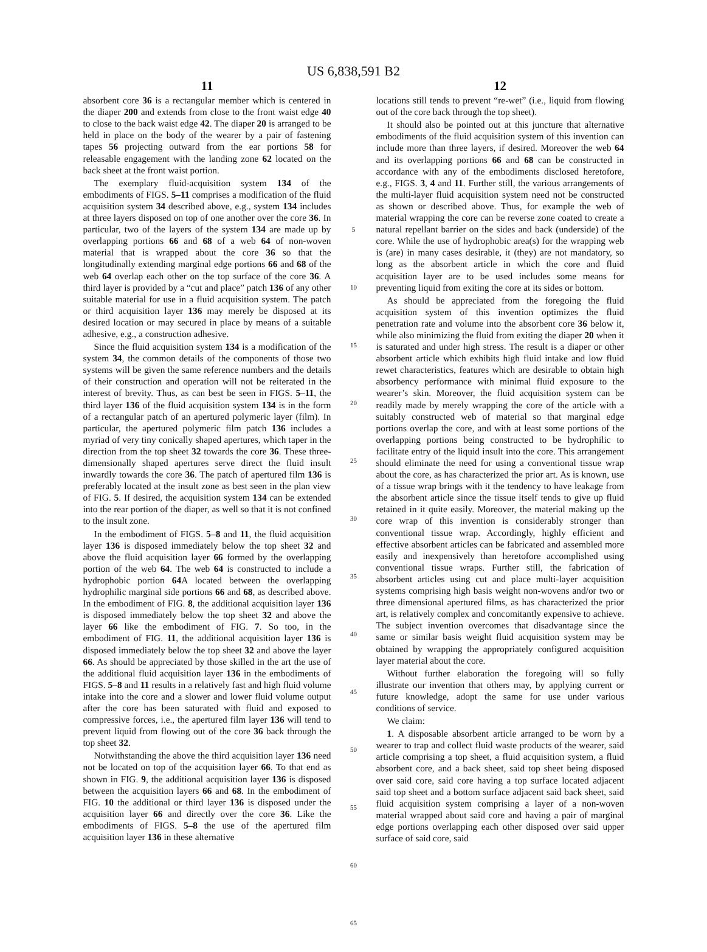US 6,838,591 B2
11
absorbent core 36 is a rectangular member which is centered in the diaper 200 and extends from close to the front waist edge 40 to close to the back waist edge 42. The diaper 20 is arranged to be held in place on the body of the wearer by a pair of fastening tapes 56 projecting outward from the ear portions 58 for releasable engagement with the landing zone 62 located on the back sheet at the front waist portion.
The exemplary fluid-acquisition system 134 of the embodiments of FIGS. 5–11 comprises a modification of the fluid acquisition system 34 described above, e.g., system 134 includes at three layers disposed on top of one another over the core 36. In particular, two of the layers of the system 134 are made up by overlapping portions 66 and 68 of a web 64 of non-woven material that is wrapped about the core 36 so that the longitudinally extending marginal edge portions 66 and 68 of the web 64 overlap each other on the top surface of the core 36. A third layer is provided by a “cut and place” patch 136 of any other suitable material for use in a fluid acquisition system. The patch or third acquisition layer 136 may merely be disposed at its desired location or may secured in place by means of a suitable adhesive, e.g., a construction adhesive.
Since the fluid acquisition system 134 is a modification of the system 34, the common details of the components of those two systems will be given the same reference numbers and the details of their construction and operation will not be reiterated in the interest of brevity. Thus, as can best be seen in FIGS. 5–11, the third layer 136 of the fluid acquisition system 134 is in the form of a rectangular patch of an apertured polymeric layer (film). In particular, the apertured polymeric film patch 136 includes a myriad of very tiny conically shaped apertures, which taper in the direction from the top sheet 32 towards the core 36. These three-dimensionally shaped apertures serve direct the fluid insult inwardly towards the core 36. The patch of apertured film 136 is preferably located at the insult zone as best seen in the plan view of FIG. 5. If desired, the acquisition system 134 can be extended into the rear portion of the diaper, as well so that it is not confined to the insult zone.
In the embodiment of FIGS. 5–8 and 11, the fluid acquisition layer 136 is disposed immediately below the top sheet 32 and above the fluid acquisition layer 66 formed by the overlapping portion of the web 64. The web 64 is constructed to include a hydrophobic portion 64 A located between the overlapping hydrophilic marginal side portions 66 and 68, as described above. In the embodiment of FIG. 8, the additional acquisition layer 136 is disposed immediately below the top sheet 32 and above the layer 66 like the embodiment of FIG. 7. So too, in the embodiment of FIG. 11, the additional acquisition layer 136 is disposed immediately below the top sheet 32 and above the layer 66. As should be appreciated by those skilled in the art the use of the additional fluid acquisition layer 136 in the embodiments of FIGS. 5–8 and 11 results in a relatively fast and high fluid volume intake into the core and a slower and lower fluid volume output after the core has been saturated with fluid and exposed to compressive forces, i.e., the apertured film layer 136 will tend to prevent liquid from flowing out of the core 36 back through the top sheet 32.
Notwithstanding the above the third acquisition layer 136 need not be located on top of the acquisition layer 66. To that end as shown in FIG. 9, the additional acquisition layer 136 is disposed between the acquisition layers 66 and 68. In the embodiment of FIG. 10 the additional or third layer 136 is disposed under the acquisition layer 66 and directly over the core 36. Like the embodiments of FIGS. 5–8 the use of the apertured film acquisition layer 136 in these alternative
5
10
15
20
25
30
35
40
45
50
55
60
65
12
locations still tends to prevent “re-wet” (i.e., liquid from flowing out of the core back through the top sheet).
It should also be pointed out at this juncture that alternative embodiments of the fluid acquisition system of this invention can include more than three layers, if desired. Moreover the web 64 and its overlapping portions 66 and 68 can be constructed in accordance with any of the embodiments disclosed heretofore, e.g., FIGS. 3, 4 and 11. Further still, the various arrangements of the multi-layer fluid acquisition system need not be constructed as shown or described above. Thus, for example the web of material wrapping the core can be reverse zone coated to create a natural repellant barrier on the sides and back (underside) of the core. While the use of hydrophobic area(s) for the wrapping web is (are) in many cases desirable, it (they) are not mandatory, so long as the absorbent article in which the core and fluid acquisition layer are to be used includes some means for preventing liquid from exiting the core at its sides or bottom.
As should be appreciated from the foregoing the fluid acquisition system of this invention optimizes the fluid penetration rate and volume into the absorbent core 36 below it, while also minimizing the fluid from exiting the diaper 20 when it is saturated and under high stress. The result is a diaper or other absorbent article which exhibits high fluid intake and low fluid rewet characteristics, features which are desirable to obtain high absorbency performance with minimal fluid exposure to the wearer’s skin. Moreover, the fluid acquisition system can be readily made by merely wrapping the core of the article with a suitably constructed web of material so that marginal edge portions overlap the core, and with at least some portions of the overlapping portions being constructed to be hydrophilic to facilitate entry of the liquid insult into the core. This arrangement should eliminate the need for using a conventional tissue wrap about the core, as has characterized the prior art. As is known, use of a tissue wrap brings with it the tendency to have leakage from the absorbent article since the tissue itself tends to give up fluid retained in it quite easily. Moreover, the material making up the core wrap of this invention is considerably stronger than conventional tissue wrap. Accordingly, highly efficient and effective absorbent articles can be fabricated and assembled more easily and inexpensively than heretofore accomplished using conventional tissue wraps. Further still, the fabrication of absorbent articles using cut and place multi-layer acquisition systems comprising high basis weight non-wovens and/or two or three dimensional apertured films, as has characterized the prior art, is relatively complex and concomitantly expensive to achieve. The subject invention overcomes that disadvantage since the same or similar basis weight fluid acquisition system may be obtained by wrapping the appropriately configured acquisition layer material about the core.
Without further elaboration the foregoing will so fully illustrate our invention that others may, by applying current or future knowledge, adopt the same for use under various conditions of service.
We claim:
1. A disposable absorbent article arranged to be worn by a wearer to trap and collect fluid waste products of the wearer, said article comprising a top sheet, a fluid acquisition system, a fluid absorbent core, and a back sheet, said top sheet being disposed over said core, said core having a top surface located adjacent said top sheet and a bottom surface adjacent said back sheet, said fluid acquisition system comprising a layer of a non-woven material wrapped about said core and having a pair of marginal edge portions overlapping each other disposed over said upper surface of said core, said